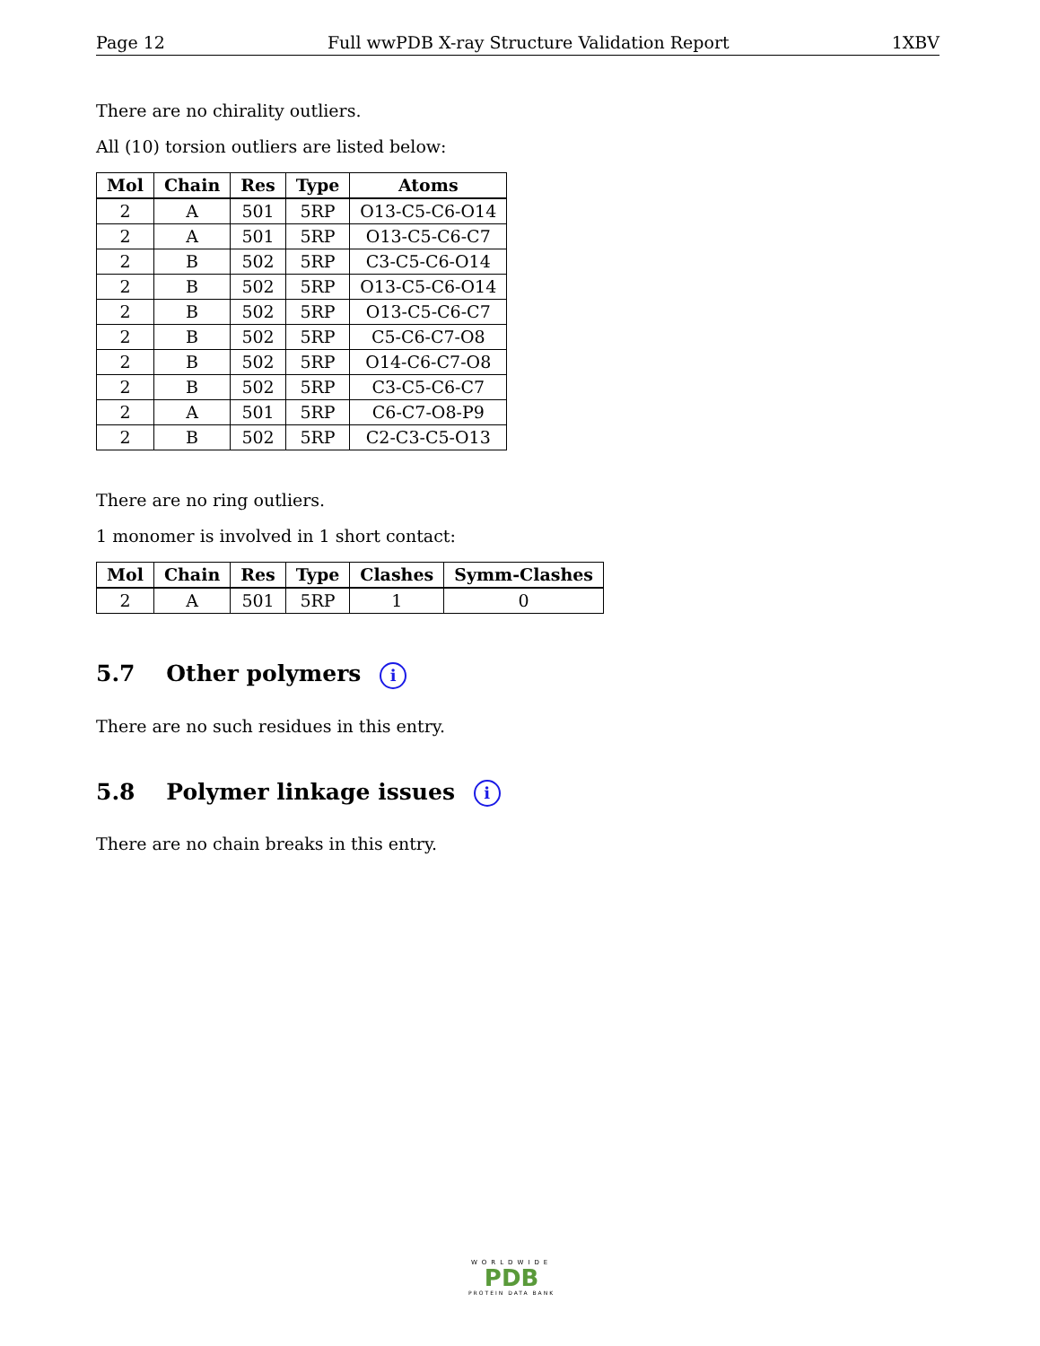Page 12 Full wwPDB X-ray Structure Validation Report 1XBV
There are no chirality outliers.
All (10) torsion outliers are listed below:
| Mol | Chain | Res | Type | Atoms |
| --- | --- | --- | --- | --- |
| 2 | A | 501 | 5RP | O13-C5-C6-O14 |
| 2 | A | 501 | 5RP | O13-C5-C6-C7 |
| 2 | B | 502 | 5RP | C3-C5-C6-O14 |
| 2 | B | 502 | 5RP | O13-C5-C6-O14 |
| 2 | B | 502 | 5RP | O13-C5-C6-C7 |
| 2 | B | 502 | 5RP | C5-C6-C7-O8 |
| 2 | B | 502 | 5RP | O14-C6-C7-O8 |
| 2 | B | 502 | 5RP | C3-C5-C6-C7 |
| 2 | A | 501 | 5RP | C6-C7-O8-P9 |
| 2 | B | 502 | 5RP | C2-C3-C5-O13 |
There are no ring outliers.
1 monomer is involved in 1 short contact:
| Mol | Chain | Res | Type | Clashes | Symm-Clashes |
| --- | --- | --- | --- | --- | --- |
| 2 | A | 501 | 5RP | 1 | 0 |
5.7 Other polymers i
There are no such residues in this entry.
5.8 Polymer linkage issues i
There are no chain breaks in this entry.
WORLDWIDE
PDB
PROTEIN DATA BANK